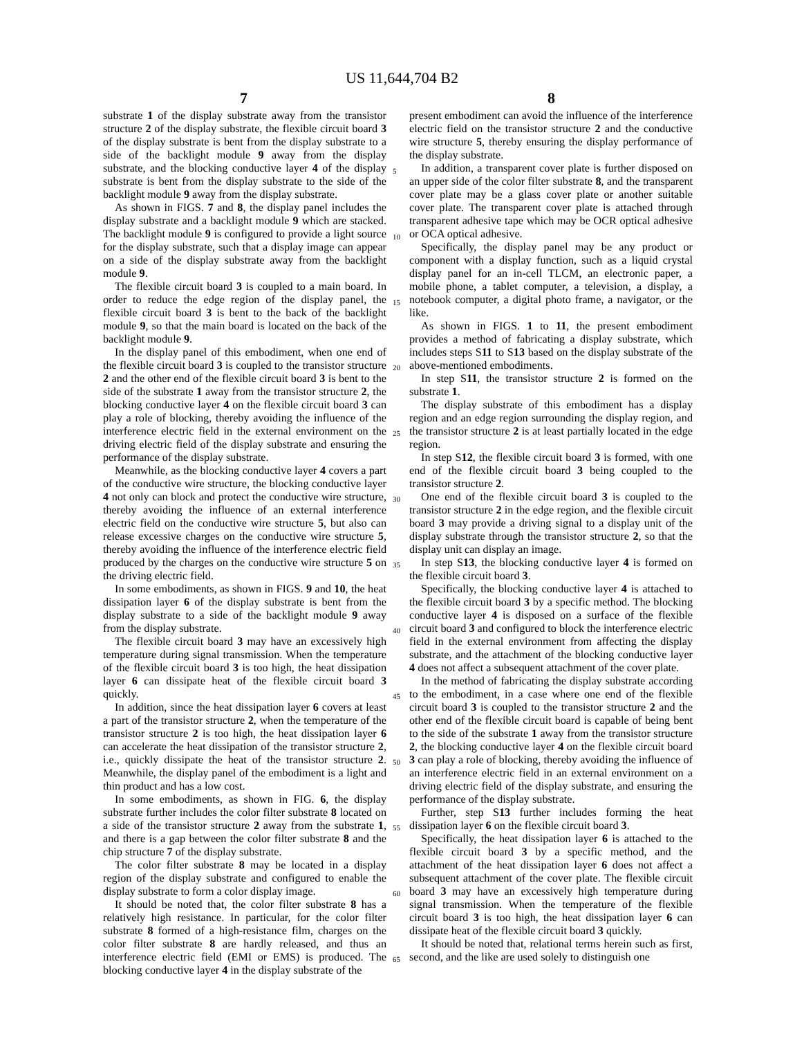US 11,644,704 B2
7 8
substrate 1 of the display substrate away from the transistor structure 2 of the display substrate, the flexible circuit board 3 of the display substrate is bent from the display substrate to a side of the backlight module 9 away from the display substrate, and the blocking conductive layer 4 of the display substrate is bent from the display substrate to the side of the backlight module 9 away from the display substrate.
As shown in FIGS. 7 and 8, the display panel includes the display substrate and a backlight module 9 which are stacked. The backlight module 9 is configured to provide a light source for the display substrate, such that a display image can appear on a side of the display substrate away from the backlight module 9.
The flexible circuit board 3 is coupled to a main board. In order to reduce the edge region of the display panel, the flexible circuit board 3 is bent to the back of the backlight module 9, so that the main board is located on the back of the backlight module 9.
In the display panel of this embodiment, when one end of the flexible circuit board 3 is coupled to the transistor structure 2 and the other end of the flexible circuit board 3 is bent to the side of the substrate 1 away from the transistor structure 2, the blocking conductive layer 4 on the flexible circuit board 3 can play a role of blocking, thereby avoiding the influence of the interference electric field in the external environment on the driving electric field of the display substrate and ensuring the performance of the display substrate.
Meanwhile, as the blocking conductive layer 4 covers a part of the conductive wire structure, the blocking conductive layer 4 not only can block and protect the conductive wire structure, thereby avoiding the influence of an external interference electric field on the conductive wire structure 5, but also can release excessive charges on the conductive wire structure 5, thereby avoiding the influence of the interference electric field produced by the charges on the conductive wire structure 5 on the driving electric field.
In some embodiments, as shown in FIGS. 9 and 10, the heat dissipation layer 6 of the display substrate is bent from the display substrate to a side of the backlight module 9 away from the display substrate.
The flexible circuit board 3 may have an excessively high temperature during signal transmission. When the temperature of the flexible circuit board 3 is too high, the heat dissipation layer 6 can dissipate heat of the flexible circuit board 3 quickly.
In addition, since the heat dissipation layer 6 covers at least a part of the transistor structure 2, when the temperature of the transistor structure 2 is too high, the heat dissipation layer 6 can accelerate the heat dissipation of the transistor structure 2, i.e., quickly dissipate the heat of the transistor structure 2. Meanwhile, the display panel of the embodiment is a light and thin product and has a low cost.
In some embodiments, as shown in FIG. 6, the display substrate further includes the color filter substrate 8 located on a side of the transistor structure 2 away from the substrate 1, and there is a gap between the color filter substrate 8 and the chip structure 7 of the display substrate.
The color filter substrate 8 may be located in a display region of the display substrate and configured to enable the display substrate to form a color display image.
It should be noted that, the color filter substrate 8 has a relatively high resistance. In particular, for the color filter substrate 8 formed of a high-resistance film, charges on the color filter substrate 8 are hardly released, and thus an interference electric field (EMI or EMS) is produced. The blocking conductive layer 4 in the display substrate of the
5
10
15
20
25
30
35
40
45
50
55
60
65
present embodiment can avoid the influence of the interference electric field on the transistor structure 2 and the conductive wire structure 5, thereby ensuring the display performance of the display substrate.
In addition, a transparent cover plate is further disposed on an upper side of the color filter substrate 8, and the transparent cover plate may be a glass cover plate or another suitable cover plate. The transparent cover plate is attached through transparent adhesive tape which may be OCR optical adhesive or OCA optical adhesive.
Specifically, the display panel may be any product or component with a display function, such as a liquid crystal display panel for an in-cell TLCM, an electronic paper, a mobile phone, a tablet computer, a television, a display, a notebook computer, a digital photo frame, a navigator, or the like.
As shown in FIGS. 1 to 11, the present embodiment provides a method of fabricating a display substrate, which includes steps S11 to S13 based on the display substrate of the above-mentioned embodiments.
In step S11, the transistor structure 2 is formed on the substrate 1.
The display substrate of this embodiment has a display region and an edge region surrounding the display region, and the transistor structure 2 is at least partially located in the edge region.
In step S12, the flexible circuit board 3 is formed, with one end of the flexible circuit board 3 being coupled to the transistor structure 2.
One end of the flexible circuit board 3 is coupled to the transistor structure 2 in the edge region, and the flexible circuit board 3 may provide a driving signal to a display unit of the display substrate through the transistor structure 2, so that the display unit can display an image.
In step S13, the blocking conductive layer 4 is formed on the flexible circuit board 3.
Specifically, the blocking conductive layer 4 is attached to the flexible circuit board 3 by a specific method. The blocking conductive layer 4 is disposed on a surface of the flexible circuit board 3 and configured to block the interference electric field in the external environment from affecting the display substrate, and the attachment of the blocking conductive layer 4 does not affect a subsequent attachment of the cover plate.
In the method of fabricating the display substrate according to the embodiment, in a case where one end of the flexible circuit board 3 is coupled to the transistor structure 2 and the other end of the flexible circuit board is capable of being bent to the side of the substrate 1 away from the transistor structure 2, the blocking conductive layer 4 on the flexible circuit board 3 can play a role of blocking, thereby avoiding the influence of an interference electric field in an external environment on a driving electric field of the display substrate, and ensuring the performance of the display substrate.
Further, step S13 further includes forming the heat dissipation layer 6 on the flexible circuit board 3.
Specifically, the heat dissipation layer 6 is attached to the flexible circuit board 3 by a specific method, and the attachment of the heat dissipation layer 6 does not affect a subsequent attachment of the cover plate. The flexible circuit board 3 may have an excessively high temperature during signal transmission. When the temperature of the flexible circuit board 3 is too high, the heat dissipation layer 6 can dissipate heat of the flexible circuit board 3 quickly.
It should be noted that, relational terms herein such as first, second, and the like are used solely to distinguish one